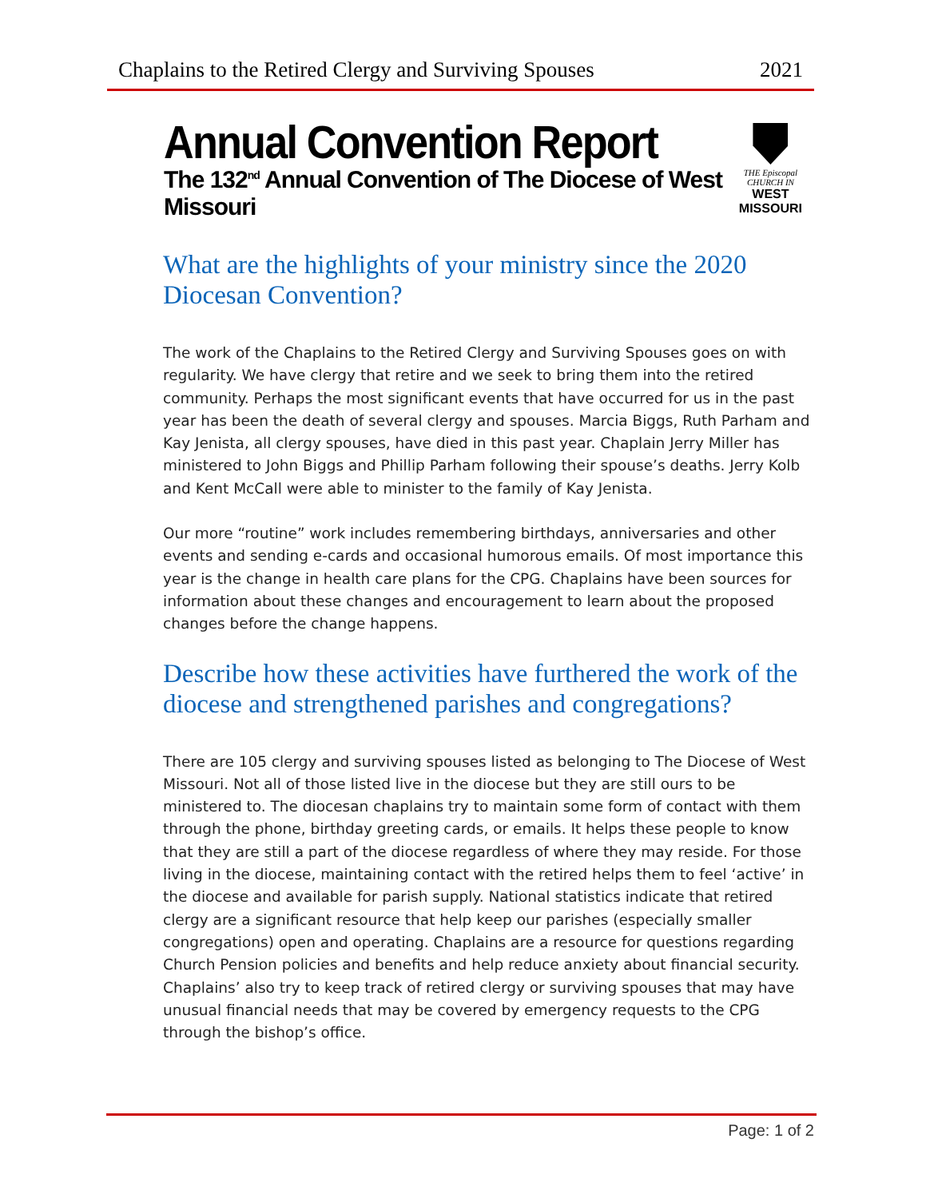Chaplains to the Retired Clergy and Surviving Spouses 2021
Annual Convention Report
The 132<sup>nd</sup> Annual Convention of The Diocese of West Missouri
THE Episcopal CHURCH IN
WEST MISSOURI
What are the highlights of your ministry since the 2020 Diocesan Convention?
The work of the Chaplains to the Retired Clergy and Surviving Spouses goes on with regularity. We have clergy that retire and we seek to bring them into the retired community. Perhaps the most significant events that have occurred for us in the past year has been the death of several clergy and spouses. Marcia Biggs, Ruth Parham and Kay Jenista, all clergy spouses, have died in this past year. Chaplain Jerry Miller has ministered to John Biggs and Phillip Parham following their spouse’s deaths. Jerry Kolb and Kent McCall were able to minister to the family of Kay Jenista.
Our more “routine” work includes remembering birthdays, anniversaries and other events and sending e-cards and occasional humorous emails. Of most importance this year is the change in health care plans for the CPG. Chaplains have been sources for information about these changes and encouragement to learn about the proposed changes before the change happens.
Describe how these activities have furthered the work of the diocese and strengthened parishes and congregations?
There are 105 clergy and surviving spouses listed as belonging to The Diocese of West Missouri. Not all of those listed live in the diocese but they are still ours to be ministered to. The diocesan chaplains try to maintain some form of contact with them through the phone, birthday greeting cards, or emails. It helps these people to know that they are still a part of the diocese regardless of where they may reside. For those living in the diocese, maintaining contact with the retired helps them to feel ‘active’ in the diocese and available for parish supply. National statistics indicate that retired clergy are a significant resource that help keep our parishes (especially smaller congregations) open and operating. Chaplains are a resource for questions regarding Church Pension policies and benefits and help reduce anxiety about financial security. Chaplains’ also try to keep track of retired clergy or surviving spouses that may have unusual financial needs that may be covered by emergency requests to the CPG through the bishop’s office.
Page: 1 of 2